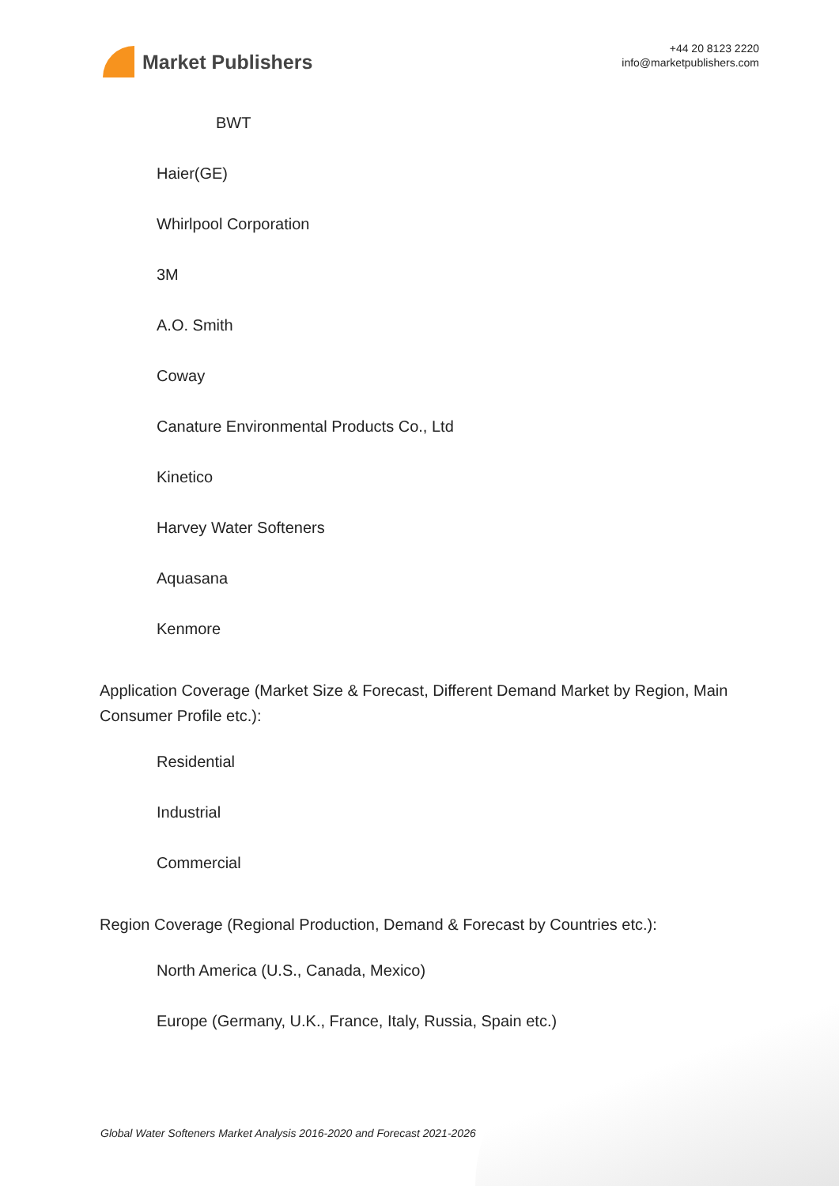Market Publishers
+44 20 8123 2220
info@marketpublishers.com
BWT
Haier(GE)
Whirlpool Corporation
3M
A.O. Smith
Coway
Canature Environmental Products Co., Ltd
Kinetico
Harvey Water Softeners
Aquasana
Kenmore
Application Coverage (Market Size & Forecast, Different Demand Market by Region, Main Consumer Profile etc.):
Residential
Industrial
Commercial
Region Coverage (Regional Production, Demand & Forecast by Countries etc.):
North America (U.S., Canada, Mexico)
Europe (Germany, U.K., France, Italy, Russia, Spain etc.)
Global Water Softeners Market Analysis 2016-2020 and Forecast 2021-2026